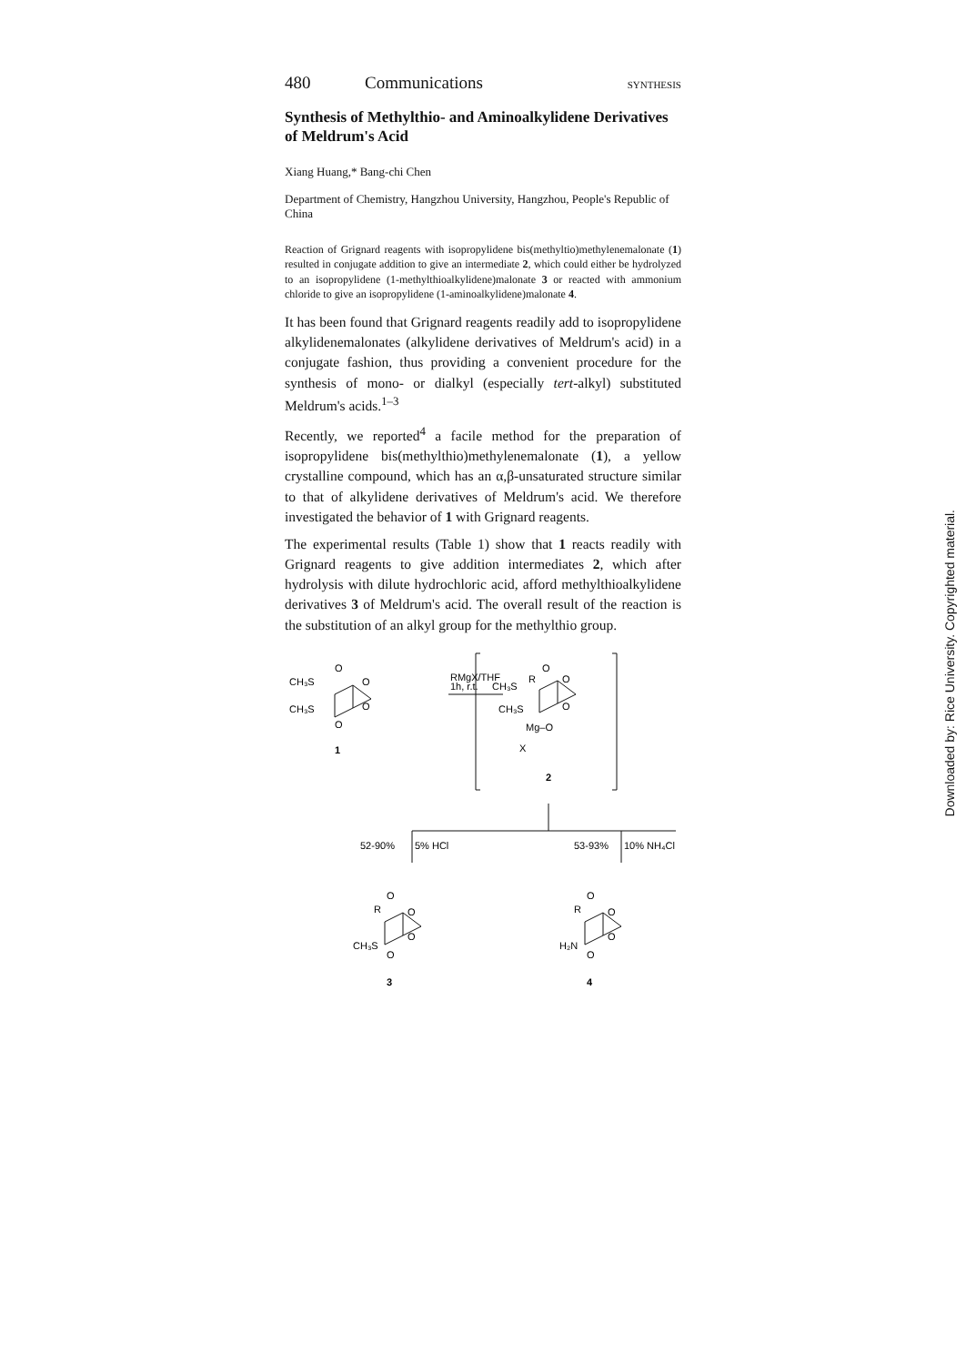480 Communications SYNTHESIS
Synthesis of Methylthio- and Aminoalkylidene Derivatives of Meldrum's Acid
Xiang Huang,* Bang-chi Chen
Department of Chemistry, Hangzhou University, Hangzhou, People's Republic of China
Reaction of Grignard reagents with isopropylidene bis(methyltio)methylenemalonate (1) resulted in conjugate addition to give an intermediate 2, which could either be hydrolyzed to an isopropylidene (1-methylthioalkylidene)malonate 3 or reacted with ammonium chloride to give an isopropylidene (1-aminoalkylidene)malonate 4.
It has been found that Grignard reagents readily add to isopropylidene alkylidenemalonates (alkylidene derivatives of Meldrum's acid) in a conjugate fashion, thus providing a convenient procedure for the synthesis of mono- or dialkyl (especially tert-alkyl) substituted Meldrum's acids.<sup>1–3</sup>
Recently, we reported<sup>4</sup> a facile method for the preparation of isopropylidene bis(methylthio)methylenemalonate (1), a yellow crystalline compound, which has an α,β-unsaturated structure similar to that of alkylidene derivatives of Meldrum's acid. We therefore investigated the behavior of 1 with Grignard reagents.
The experimental results (Table 1) show that 1 reacts readily with Grignard reagents to give addition intermediates 2, which after hydrolysis with dilute hydrochloric acid, afford methylthioalkylidene derivatives 3 of Meldrum's acid. The overall result of the reaction is the substitution of an alkyl group for the methylthio group.
CH₃S
CH₃S
O
O
O
O
1
RMgX/THF
1h, r.t.
O
R
CH₃S
CH₃S
O
O
Mg–O
X
2
52-90%
5% HCl
53-93%
10% NH₄Cl
O
R
O
O
CH₃S
O
3
O
R
O
O
H₂N
O
4
Downloaded by: Rice University. Copyrighted material.